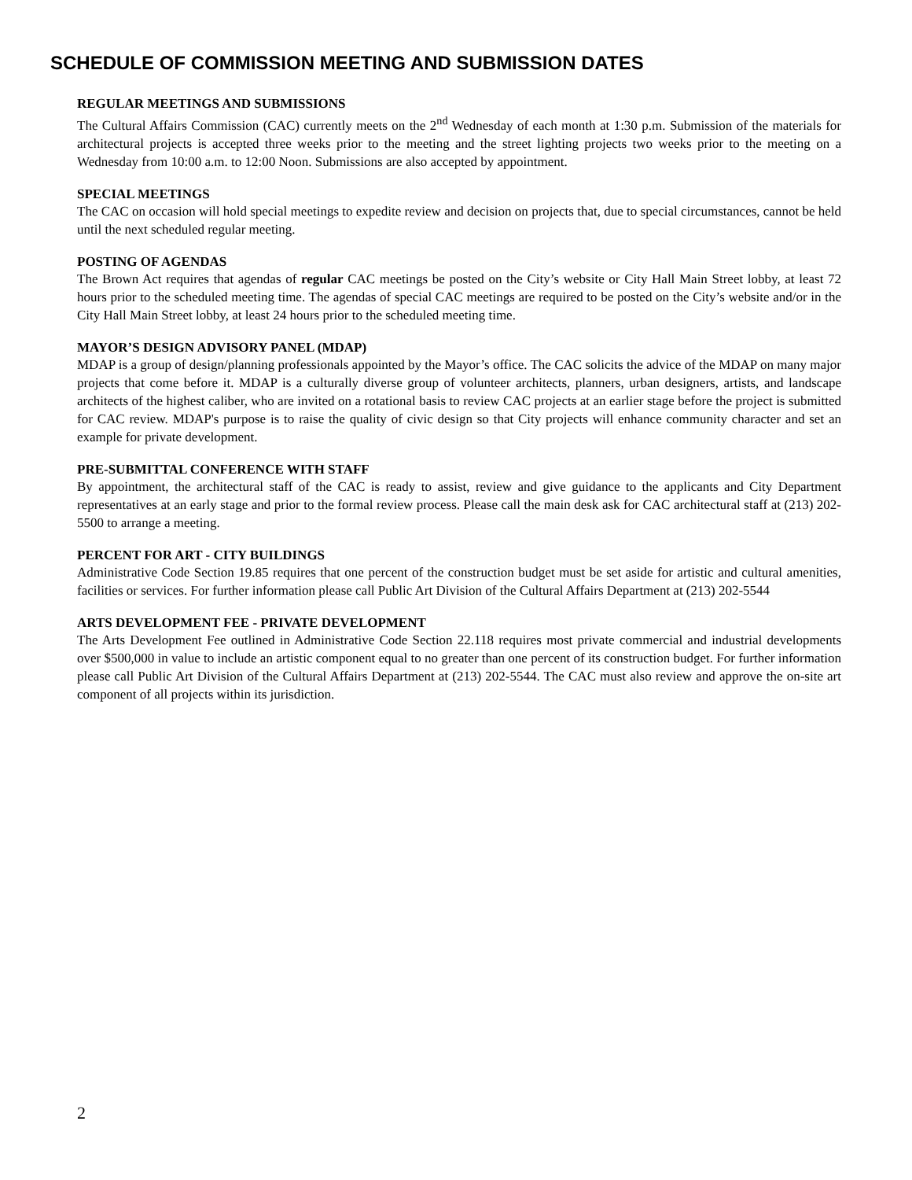SCHEDULE OF COMMISSION MEETING AND SUBMISSION DATES
REGULAR MEETINGS AND SUBMISSIONS
The Cultural Affairs Commission (CAC) currently meets on the 2<sup>nd</sup> Wednesday of each month at 1:30 p.m. Submission of the materials for architectural projects is accepted three weeks prior to the meeting and the street lighting projects two weeks prior to the meeting on a Wednesday from 10:00 a.m. to 12:00 Noon. Submissions are also accepted by appointment.
SPECIAL MEETINGS
The CAC on occasion will hold special meetings to expedite review and decision on projects that, due to special circumstances, cannot be held until the next scheduled regular meeting.
POSTING OF AGENDAS
The Brown Act requires that agendas of regular CAC meetings be posted on the City’s website or City Hall Main Street lobby, at least 72 hours prior to the scheduled meeting time. The agendas of special CAC meetings are required to be posted on the City’s website and/or in the City Hall Main Street lobby, at least 24 hours prior to the scheduled meeting time.
MAYOR’S DESIGN ADVISORY PANEL (MDAP)
MDAP is a group of design/planning professionals appointed by the Mayor’s office. The CAC solicits the advice of the MDAP on many major projects that come before it. MDAP is a culturally diverse group of volunteer architects, planners, urban designers, artists, and landscape architects of the highest caliber, who are invited on a rotational basis to review CAC projects at an earlier stage before the project is submitted for CAC review. MDAP's purpose is to raise the quality of civic design so that City projects will enhance community character and set an example for private development.
PRE-SUBMITTAL CONFERENCE WITH STAFF
By appointment, the architectural staff of the CAC is ready to assist, review and give guidance to the applicants and City Department representatives at an early stage and prior to the formal review process. Please call the main desk ask for CAC architectural staff at (213) 202-5500 to arrange a meeting.
PERCENT FOR ART - CITY BUILDINGS
Administrative Code Section 19.85 requires that one percent of the construction budget must be set aside for artistic and cultural amenities, facilities or services. For further information please call Public Art Division of the Cultural Affairs Department at (213) 202-5544
ARTS DEVELOPMENT FEE - PRIVATE DEVELOPMENT
The Arts Development Fee outlined in Administrative Code Section 22.118 requires most private commercial and industrial developments over $500,000 in value to include an artistic component equal to no greater than one percent of its construction budget. For further information please call Public Art Division of the Cultural Affairs Department at (213) 202-5544. The CAC must also review and approve the on-site art component of all projects within its jurisdiction.
2